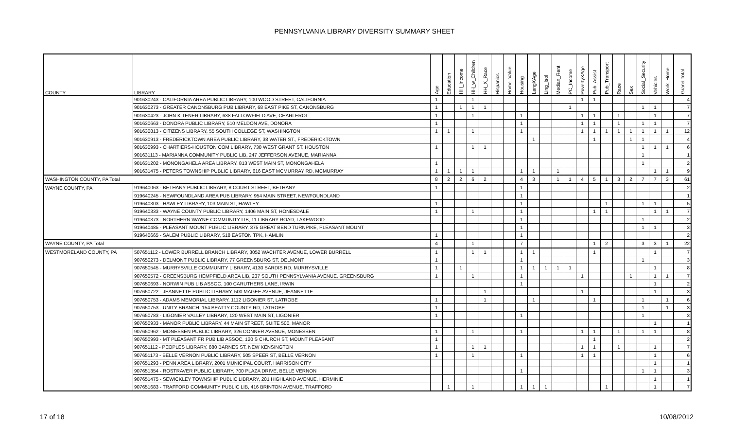PENNSYLVANIA LIBRARY DIVERSITY SUMMARY SHEET
| COUNTY | LIBRARY | Age | Education | HH_Income | HH_w_Children | HH_X_Race | Hispanics | Home_Value | Housing | LangXAge | Ling_Isol | Median_Rent | PC_Income | PovertyXAge | Pub_Assist | Pub_Transport | Race | Sex | Social_Security | Vehicles | Work_Home | Grand Total |
| --- | --- | --- | --- | --- | --- | --- | --- | --- | --- | --- | --- | --- | --- | --- | --- | --- | --- | --- | --- | --- | --- | --- |
| | 901630243 - CALIFORNIA AREA PUBLIC LIBRARY, 100 WOOD STREET, CALIFORNIA | 1 | | | 1 | | | | | | | | | 1 | 1 | | | | | | | 4 |
| | 901630273 - GREATER CANONSBURG PUB LIBRARY, 68 EAST PIKE ST, CANONSBURG | 1 | | 1 | 1 | 1 | | | | | | | 1 | | | | | | 1 | 1 | | 7 |
| | 901630423 - JOHN K TENER LIBRARY, 638 FALLOWFIELD AVE, CHARLEROI | 1 | | | 1 | | | | 1 | | | | | 1 | 1 | | 1 | | | 1 | | 7 |
| | 901630663 - DONORA PUBLIC LIBRARY, 510 MELDON AVE, DONORA | 1 | | | | | | | 1 | | | | | 1 | 1 | | 1 | | 1 | 1 | | 7 |
| | 901630813 - CITIZENS LIBRARY, 55 SOUTH COLLEGE ST, WASHINGTON | 1 | 1 | | 1 | | | | 1 | | | | | 1 | 1 | 1 | 1 | 1 | 1 | 1 | 1 | 12 |
| | 901630913 - FREDERICKTOWN AREA PUBLIC LIBRARY, 38 WATER ST., FREDERICKTOWN | | | | | | | | | 1 | | | | | 1 | | | 1 | 1 | | | 4 |
| | 901630993 - CHARTIERS-HOUSTON COM LIBRARY, 730 WEST GRANT ST, HOUSTON | 1 | | | 1 | 1 | | | | | | | | | | | | | 1 | 1 | 1 | 6 |
| | 901631113 - MARIANNA COMMUNITY PUBLIC LIB, 247 JEFFERSON AVENUE, MARIANNA | | | | | | | | | | | | | | | | | | 1 | | | 1 |
| | 901631202 - MONONGAHELA AREA LIBRARY, 813 WEST MAIN ST, MONONGAHELA | 1 | | | | | | | | | | | | | | | | | 1 | | | 2 |
| | 901631475 - PETERS TOWNSHIP PUBLIC LIBRARY, 616 EAST MCMURRAY RD, MCMURRAY | 1 | 1 | 1 | 1 | | | | 1 | 1 | | 1 | | | | | | | | 1 | 1 | 9 |
| WASHINGTON COUNTY, PA Total | | 8 | 2 | 2 | 6 | 2 | | | 4 | 3 | | 1 | 1 | 4 | 5 | 1 | 3 | 2 | 7 | 7 | 3 | 61 |
| WAYNE COUNTY, PA | 919640063 - BETHANY PUBLIC LIBRARY, 8 COURT STREET, BETHANY | 1 | | | | | | | 1 | | | | | | | | | | | | | 2 |
| | 919640245 - NEWFOUNDLAND AREA PUB LIBRARY, 954 MAIN STREET, NEWFOUNDLAND | | | | | | | | 1 | | | | | | | | | | | | | 1 |
| | 919640303 - HAWLEY LIBRARY, 103 MAIN ST, HAWLEY | 1 | | | | | | | 1 | | | | | | | 1 | | | 1 | 1 | | 5 |
| | 919640333 - WAYNE COUNTY PUBLIC LIBRARY, 1406 MAIN ST, HONESDALE | 1 | | | 1 | | | | 1 | | | | | | 1 | 1 | | | | 1 | 1 | 7 |
| | 919640373 - NORTHERN WAYNE COMMUNITY LIB, 11 LIBRARY ROAD, LAKEWOOD | | | | | | | | 1 | | | | | | | | | | 1 | | | 2 |
| | 919640485 - PLEASANT MOUNT PUBLIC LIBRARY, 375 GREAT BEND TURNPIKE, PLEASANT MOUNT | | | | | | | | 1 | | | | | | | | | | 1 | 1 | | 3 |
| | 919640665 - SALEM PUBLIC LIBRARY, 518 EASTON TPK, HAMLIN | 1 | | | | | | | 1 | | | | | | | | | | | | | 2 |
| WAYNE COUNTY, PA Total | | 4 | | | 1 | | | | 7 | | | | | | 1 | 2 | | | 3 | 3 | 1 | 22 |
| WESTMORELAND COUNTY, PA | 507651112 - LOWER BURRELL BRANCH LIBRARY, 3052 WACHTER AVENUE, LOWER BURRELL | 1 | | | 1 | 1 | | | 1 | 1 | | | | | 1 | | | | | 1 | | 7 |
| | 907650273 - DELMONT PUBLIC LIBRARY, 77 GREENSBURG ST, DELMONT | 1 | | | | | | | 1 | | | | | | | | | | 1 | | | 3 |
| | 907650545 - MURRYSVILLE COMMUNITY LIBRARY, 4130 SARDIS RD, MURRYSVILLE | 1 | | 1 | | | | | 1 | 1 | 1 | 1 | 1 | | | | | | | 1 | | 8 |
| | 907650572 - GREENSBURG HEMPFIELD AREA LIB, 237 SOUTH PENNSYLVANIA AVENUE, GREENSBURG | 1 | | | 1 | | | | 1 | | | | | 1 | | | | 1 | | 1 | 1 | 7 |
| | 907650693 - NORWIN PUB LIB ASSOC, 100 CARUTHERS LANE, IRWIN | | | | | | | | 1 | | | | | | | | | | | 1 | | 2 |
| | 907650722 - JEANNETTE PUBLIC LIBRARY, 500 MAGEE AVENUE, JEANNETTE | | | | | 1 | | | | | | | | 1 | | | | | | 1 | | 3 |
| | 907650753 - ADAMS MEMORIAL LIBRARY, 1112 LIGONIER ST, LATROBE | 1 | | | | 1 | | | | 1 | | | | | 1 | | | | 1 | | 1 | 6 |
| | 907650753 - UNITY BRANCH, 154 BEATTY-COUNTY RD, LATROBE | 1 | | | | | | | | | | | | | | | | | 1 | | 1 | 3 |
| | 907650783 - LIGONIER VALLEY LIBRARY, 120 WEST MAIN ST, LIGONIER | 1 | | | | | | | 1 | | | | | | | | | | 1 | | | 3 |
| | 907650933 - MANOR PUBLIC LIBRARY, 44 MAIN STREET, SUITE 500, MANOR | | | | | | | | | | | | | | | | | | | 1 | | 1 |
| | 907650962 - MONESSEN PUBLIC LIBRARY, 326 DONNER AVENUE, MONESSEN | 1 | | | 1 | | | | 1 | | | | | 1 | 1 | | 1 | | 1 | 1 | | 8 |
| | 907650993 - MT PLEASANT FR PUB LIB ASSOC, 120 S CHURCH ST, MOUNT PLEASANT | 1 | | | | | | | | | | | | | 1 | | | | | | | 2 |
| | 907651112 - PEOPLES LIBRARY, 880 BARNES ST, NEW KENSINGTON | 1 | | | 1 | 1 | | | | | | | | 1 | 1 | | 1 | | | 1 | | 7 |
| | 907651173 - BELLE VERNON PUBLIC LIBRARY, 505 SPEER ST, BELLE VERNON | 1 | | | 1 | | | | 1 | | | | | 1 | 1 | | | | | 1 | | 6 |
| | 907651293 - PENN AREA LIBRARY, 2001 MUNICIPAL COURT, HARRISON CITY | | | | | | | | | | | | | | | | | | | 1 | | 1 |
| | 907651354 - ROSTRAVER PUBLIC LIBRARY, 700 PLAZA DRIVE, BELLE VERNON | | | | | | | | 1 | | | | | | | | | | 1 | 1 | | 3 |
| | 907651475 - SEWICKLEY TOWNSHIP PUBLIC LIBRARY, 201 HIGHLAND AVENUE, HERMINIE | | | | | | | | | | | | | | | | | | | 1 | | 1 |
| | 907651683 - TRAFFORD COMMUNITY PUBLIC LIB, 416 BRINTON AVENUE, TRAFFORD | | 1 | | 1 | | | | 1 | 1 | 1 | | | | | 1 | | | | 1 | | 7 |
17 of 18 10/08/2012